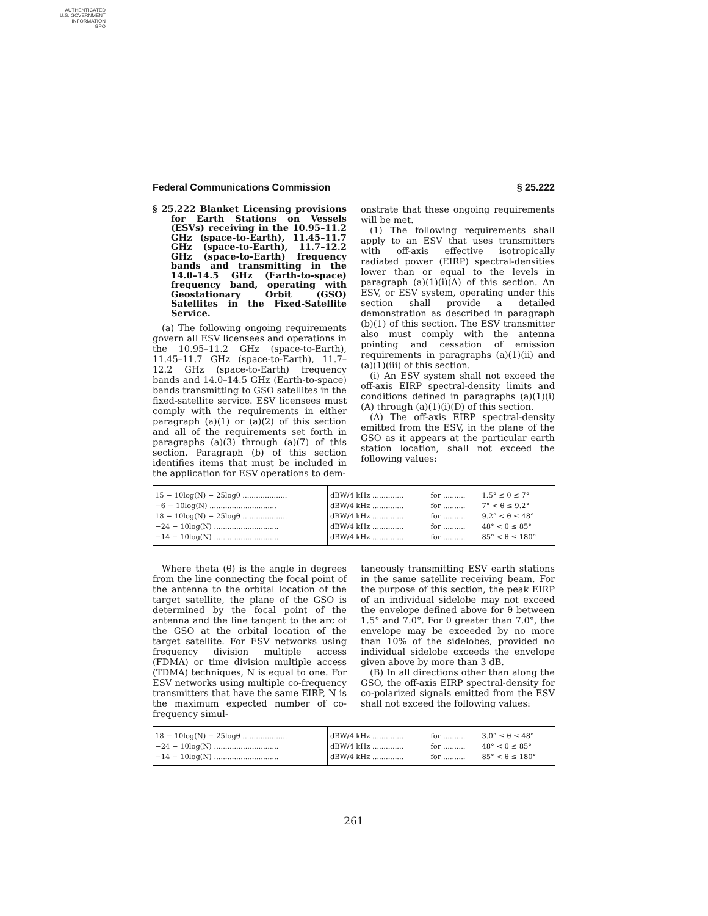AUTHENTICATED
U.S. GOVERNMENT
INFORMATION
GPO
Federal Communications Commission § 25.222
§ 25.222 Blanket Licensing provisions for Earth Stations on Vessels (ESVs) receiving in the 10.95–11.2 GHz (space-to-Earth), 11.45–11.7 GHz (space-to-Earth), 11.7–12.2 GHz (space-to-Earth) frequency bands and transmitting in the 14.0–14.5 GHz (Earth-to-space) frequency band, operating with Geostationary Orbit (GSO) Satellites in the Fixed-Satellite Service.
(a) The following ongoing requirements govern all ESV licensees and operations in the 10.95–11.2 GHz (space-to-Earth), 11.45–11.7 GHz (space-to-Earth), 11.7–12.2 GHz (space-to-Earth) frequency bands and 14.0–14.5 GHz (Earth-to-space) bands transmitting to GSO satellites in the fixed-satellite service. ESV licensees must comply with the requirements in either paragraph (a)(1) or (a)(2) of this section and all of the requirements set forth in paragraphs (a)(3) through (a)(7) of this section. Paragraph (b) of this section identifies items that must be included in the application for ESV operations to dem-
onstrate that these ongoing requirements will be met.
(1) The following requirements shall apply to an ESV that uses transmitters with off-axis effective isotropically radiated power (EIRP) spectral-densities lower than or equal to the levels in paragraph (a)(1)(i)(A) of this section. An ESV, or ESV system, operating under this section shall provide a detailed demonstration as described in paragraph (b)(1) of this section. The ESV transmitter also must comply with the antenna pointing and cessation of emission requirements in paragraphs (a)(1)(ii) and (a)(1)(iii) of this section.
(i) An ESV system shall not exceed the off-axis EIRP spectral-density limits and conditions defined in paragraphs (a)(1)(i)(A) through (a)(1)(i)(D) of this section.
(A) The off-axis EIRP spectral-density emitted from the ESV, in the plane of the GSO as it appears at the particular earth station location, shall not exceed the following values:
| 15 − 10log(N) − 25logθ .................... | dBW/4 kHz .............. | for .......... | 1.5° ≤ θ ≤ 7° |
| −6 − 10log(N) .............................. | dBW/4 kHz .............. | for .......... | 7° < θ ≤ 9.2° |
| 18 − 10log(N) − 25logθ .................... | dBW/4 kHz .............. | for .......... | 9.2° < θ ≤ 48° |
| −24 − 10log(N) ............................. | dBW/4 kHz .............. | for .......... | 48° < θ ≤ 85° |
| −14 − 10log(N) ............................. | dBW/4 kHz .............. | for .......... | 85° < θ ≤ 180° |
Where theta (θ) is the angle in degrees from the line connecting the focal point of the antenna to the orbital location of the target satellite, the plane of the GSO is determined by the focal point of the antenna and the line tangent to the arc of the GSO at the orbital location of the target satellite. For ESV networks using frequency division multiple access (FDMA) or time division multiple access (TDMA) techniques, N is equal to one. For ESV networks using multiple co-frequency transmitters that have the same EIRP, N is the maximum expected number of co-frequency simul-
taneously transmitting ESV earth stations in the same satellite receiving beam. For the purpose of this section, the peak EIRP of an individual sidelobe may not exceed the envelope defined above for θ between 1.5° and 7.0°. For θ greater than 7.0°, the envelope may be exceeded by no more than 10% of the sidelobes, provided no individual sidelobe exceeds the envelope given above by more than 3 dB.
(B) In all directions other than along the GSO, the off-axis EIRP spectral-density for co-polarized signals emitted from the ESV shall not exceed the following values:
| 18 − 10log(N) − 25logθ .................... | dBW/4 kHz .............. | for .......... | 3.0° ≤ θ ≤ 48° |
| −24 − 10log(N) ............................. | dBW/4 kHz .............. | for .......... | 48° < θ ≤ 85° |
| −14 − 10log(N) ............................. | dBW/4 kHz .............. | for .......... | 85° < θ ≤ 180° |
261